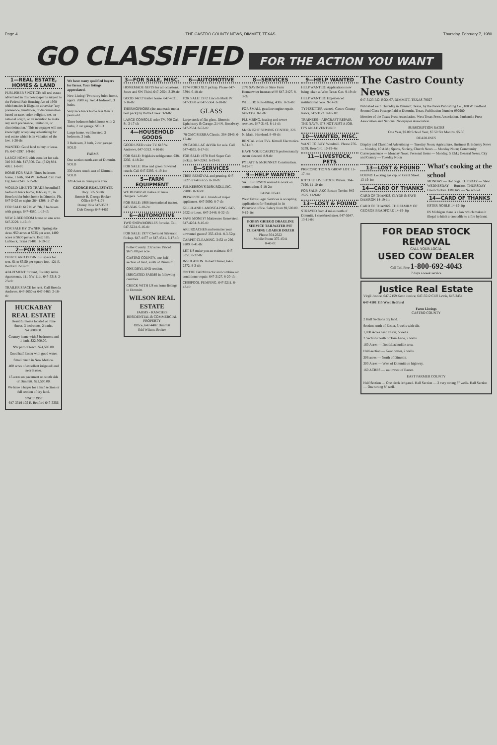Page 4 THE CASTRO COUNTY NEWS, DIMMITT, TEXAS Thursday, February 7, 1980
GO CLASSIFIED FOR THE ACTION YOU WANT
1—REAL ESTATE, HOMES & LAND
PUBLISHER'S NOTICE: All real estate advertised in this newspaper is subject to the Federal Fair Housing Act of 1968 which makes it illegal to advertise "any preference, limitation, or discrimination based on race, color, religion, sex, or national origin, or an intention to make any such preference, limitation, or discrimination." This newspaper will not knowingly accept any advertising for real estate which is in violation of the law. 1-28-tfc
WANTED: Good land to buy or lease. Ph. 647-3297. 1-9-tfc
LARGE HOME with extra lot for sale. 310 NE 8th. $17,500. Call (512) 884-4261. 1-8-tfc
HOME FOR SALE: Three bedroom home, 1 bath, 604 W. Bedford. Call Paul Fry, 647-2248. 1-15-tfc
WOULD LIKE TO TRADE beautiful 3-bedroom brick home, 1665 sq. ft., in Hereford for brick home in Dimmitt. Ph. 647-5425 or nights 364-1308. 1-17-tfc
FOR SALE: 617 N.W. 7th, 3 bedroom with garage. 647-4580. 1-19-tfc
NEW 2-BEDROOM house on one acre. 647-2229. 1-19-tfc
FOR SALE BY OWNER: Springlake Area. 950 acres at $725 per acre, 1400 acres at $630 per acre. Box 52B, Lubbock, Texas 79401. 1-19-1tc
2—FOR RENT
OFFICE AND BUSINESS space for rent. $1 to $3.50 per square foot. 121 E. Bedford. 2-19-tfc
APARTMENT for rent, Country Arms Apartments, 111 NW 11th, 647-3318. 2-23-tfc
TRAILER SPACE for rent. Call Brenda Andrews, 647-2650 or 647-5463. 2-18-tfc
HUCKABAY REAL ESTATE
Beautiful home located on Pine Street, 3 bedrooms, 2 baths. $43,000.00.
Country home with 3 bedrooms and 1 bath. $22,500.00.
NW part of town. $24,500.00.
Good half Easter with good water.
Small ranch in New Mexico.
400 acres of excellent irrigated land near Easter.
15 acres on pavement on south side of Dimmitt. $22,500.00.
We have a buyer for a half section or full section of dry land.
SINCE 1958
647-3519 105 E. Bedford 647-3356
We have many qualified buyers for farms. Your listings appreciated.
New Listing! Two story brick home, apprx. 2600 sq. feet, 4 bedroom, 3 baths.
Very nice brick home less than 3 years old.
Three bedroom brick home with 2 baths, 2 car garage. SOLD
Large home, well located, 3 bedroom, 3 bath.
3 Bedroom, 2 bath, 2 car garage. SOLD
FARMS
One section north-east of Dimmitt. SOLD
330 Acres south-east of Dimmitt. SOLD
320 Acres in Sunnyside area.
GEORGE REAL ESTATE
Hwy. 385 South
Jimmie R. George Broker
Office 647-4174
Danny Rice 647-3552
Dub George 647-4469
3—FOR SALE, MISC.
HOMEMADE GIFTS for all occasions. Jones and SW Third, 647-2654. 3-39-tfc
GOOD 14x72' trailer house. 647-4521. 3-16-tfc
THERMOPHORE (the automatic moist heat pack) by Battle Creek. 3-9-tfc
LARGE CONSOLE color TV. 700 Oak St. 3-17-tfc
4—HOUSEHOLD GOODS
GOOD USED color TV. 613 W. Andrews, 647-5313. 4-16-tfc
FOR SALE: Frigidaire refrigerator. 938-2236. 4-18-2tc
FOR SALE: Blue and green flowered couch. Call 647-5393. 4-19-1tc
5—FARM EQUIPMENT
WE REPAIR all makes of fence chargers. 5-16-tfc
FOR SALE: 1968 International tractor. 647-5646. 5-18-2tc
6—AUTOMOTIVE
TWO SNOWMOBILES for sale. Call 647-5224. 6-16-tfc
FOR SALE: 1977 Chevrolet Silverado Pickup. 647-4477 or 647-4541. 6-17-tfc
Potter County. 232 acres. Priced $675.00 per acre.
CASTRO COUNTY, one-half section of land, south of Dimmitt.
ONE DRYLAND section.
IRRIGATED FARMS in following counties.
CHECK WITH US on home listings in Dimmitt.
WILSON REAL ESTATE
FARMS - RANCHES RESIDENTIAL & COMMERCIAL PROPERTY
Office, 647-4487 Dimmitt
Edd Wilson, Broker
6—AUTOMOTIVE
1974 FORD XLT pickup. Phone 647-3394. 6-18-tfc
FOR SALE: 1972 Lincoln Mark IV. 647-3350 or 647-5564. 6-18-tfc
GLASS
Large stock of flat glass. Dimmitt Upholstery & Garage, 214 N. Broadway, 647-2534. 6-52-tfc
'78 GMC SIERRA Classic. 364-2946. 6-17-4tc
'69 CADILLAC deVille for sale. Call 647-4635. 6-17-tfc
FOR SALE: 1978 Ford Super Cab pickup. 647-2242. 6-19-tfc
8—SERVICES
TREE REMOVAL and pruning. 647-5227 or 647-5655. 8-10-tfc
FULKERSON'S DISK ROLLING. 79088. 8-32-tfc
REPAIR OF ALL brands of major appliances. 647-5690. 8-7-tfc
GILLILAND LANDSCAPING. 647-2622 or Leon, 647-2448. 8-32-tfc
SAVE MONEY! Mattresses Renovated. 647-4264. 8-16-tfc
ARE ROACHES and termites your unwanted guests? 355-4341. 8-3-52tp
CARPET CLEANING. 3452 or 296-9209. 8-41-tfc
LET US make you an estimate. 647-5351. 8-37-tfc
INSULATION. Robert Daniel, 647-2372. 8-3-tfc
ON THE FARM tractor and combine air conditioner repair. 647-3127. 8-20-tfc
CESSPOOL PUMPING. 647-5211. 8-43-tfc
8—SERVICES
25% SAVINGS on State Farm Homeowner Insurance!!!! 647-3427. 8-3-tfc
WILL DO Roto-tilling. 4365. 8-35-tfc
FOR SMALL gasoline engine repair, 647-3362. 8-1-tfc
PLUMBING, heating and sewer services. 647-3149. 8-11-tfc
McKNIGHT SEWING CENTER, 226 N. Main, Hereford. 8-49-tfc
RENTAL color TVs. Kittrell Electronics. 8-51-tfc
HAVE YOUR CARPETS professionally steam cleaned. 8-9-tfc
PYEATT & McKINNEY Construction. 8-19-tfc
9—HELP WANTED
SALESPERSON wanted to work on commission. 9-18-2tc
PARALEGAL
West Texas Legal Services is accepting applications for Paralegal in its Plainview office. Salary from $9,500.00. 9-19-1tc
BOBBY GRIEGO DRAGLINE SERVICE TAILWATER PIT CLEANING LOADER DOZER
Phone 364-2322
Mobile Phone 375-4541
8-40-tfc
9—HELP WANTED
HELP WANTED: Applications now being taken at West Texas Gas. 9-19-tfc
HELP WANTED: Experienced institutional cook. 9-14-tfc
TYPESETTER wanted. Castro County News, 647-3123. 9-18-1tx
TRAINEES—AIRCRAFT REPAIR. THE NAVY. IT'S NOT JUST A JOB. IT'S AN ADVENTURE!
10—WANTED, MISC.
WANT TO BUY: Windmill. Phone 276-5239, Hereford. 10-19-4tc
11—LIVESTOCK, PETS
PRECONDITION & GROW LOT. 11-17-4tc
RITCHIE LIVESTOCK Waters. 364-7190. 11-10-tfc
FOR SALE: AKC Boston Terrier. 945-2675. 11-9-tfc
13—LOST & FOUND
STRAYED from 4 miles north of Dimmitt, 1 crossbred steer. 647-5647. 13-11-tfc
The Castro County News
647-3123 P.O. BOX 67, DIMMITT, TEXAS 79027
Published each Thursday in Dimmitt, Texas, by the News Publishing Co., 108 W. Bedford. Second Class Postage Paid at Dimmitt, Texas. Publication Number 092980
Member of the Texas Press Association, West Texas Press Association, Panhandle Press Association and National Newspaper Association.
SUBSCRIPTION RATES
One Year, $9.00 School Year, $7.50 Six Months, $5.50
DEADLINES
Display and Classified Advertising — Tuesday Noon; Agriculture, Business & Industry News — Monday, 10 A.M.; Sports, Society, Church News — Monday Noon; Community Correspondence — Monday Noon; Personal Items — Monday, 5 P.M.; General News, City and County — Tuesday Noon
13—LOST & FOUND
FOUND: Locking gas cap on Grant Street. 13-19-1tc
14—CARD OF THANKS
CARD OF THANKS. CLYDE & FAYE DAMRON 14-19-1tc
CARD OF THANKS. THE FAMILY OF GEORGE BRADFORD 14-19-1tp
What's cooking at the school
MONDAY — Hot dogs. TUESDAY — Stew. WEDNESDAY — Burritos. THURSDAY — Fried chicken. FRIDAY — No school.
14—CARD OF THANKS
ESTER NOBLE 14-19-1tp
IN Michigan there is a law which makes it illegal to hitch a crocodile to a fire hydrant.
FOR DEAD STOCK REMOVAL
CALL YOUR LOCAL
USED COW DEALER
Call Toll Free 1-800-692-4043
7 days a week service
Justice Real Estate
Virgil Justice, 647-2159 Kenn Justice, 647-5512 Cliff Lewis, 647-2454
647-4101 115 West Bedford
Farm Listings
CASTRO COUNTY
2 Half Sections dry land.
Section north of Easter, 5 wells with tile.
1,000 Acres near Easter, 5 wells.
2 Sections north of Tam Anne, 7 wells.
160 Acres — Dodd/Lazbuddie area.
Half-section — Good water, 2 wells.
306 acres — North of Dimmitt.
300 Acres — West of Dimmitt on highway.
160 ACRES — southwest of Easter.
EAST PARMER COUNTY
Half Section — One circle irrigated. Half Section — 2 very strong 8" wells. Half Section — One strong 8" well.